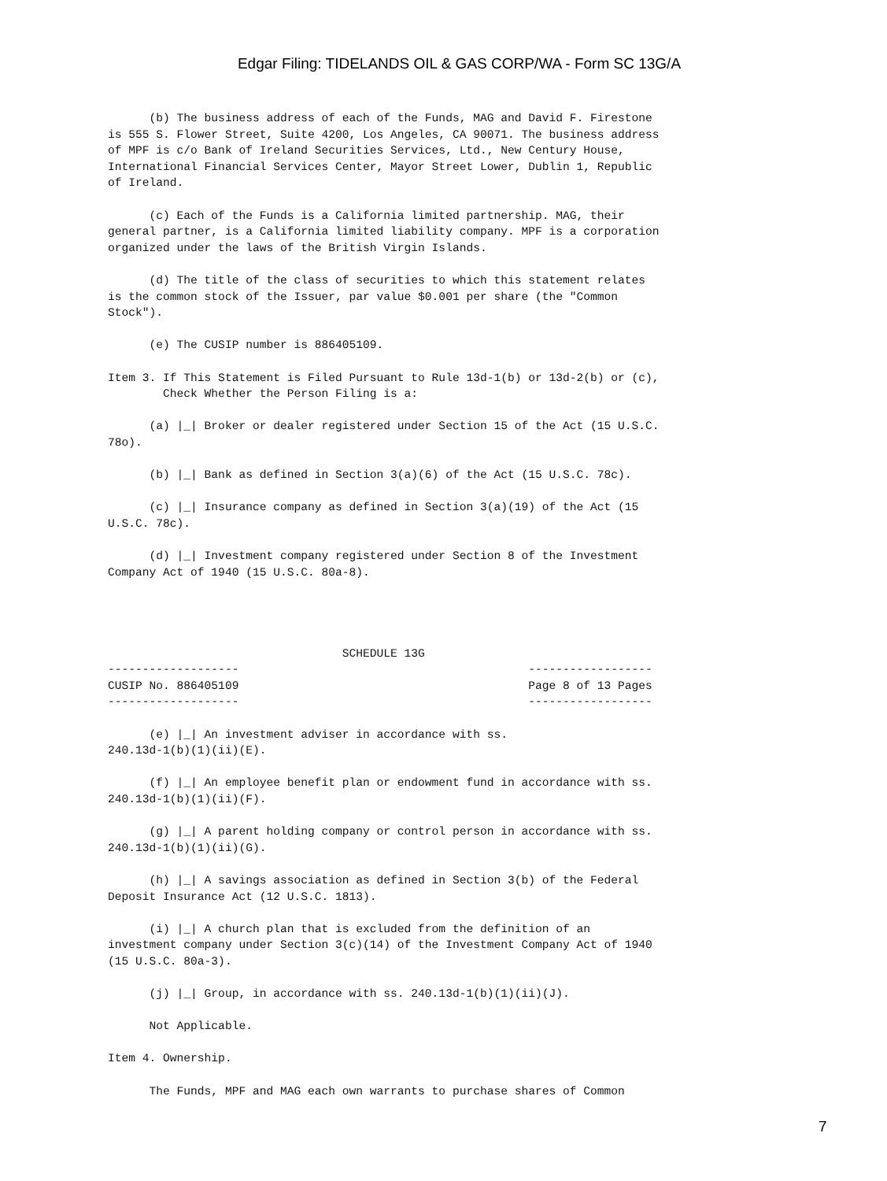Edgar Filing: TIDELANDS OIL & GAS CORP/WA - Form SC 13G/A
      (b) The business address of each of the Funds, MAG and David F. Firestone
is 555 S. Flower Street, Suite 4200, Los Angeles, CA 90071. The business address
of MPF is c/o Bank of Ireland Securities Services, Ltd., New Century House,
International Financial Services Center, Mayor Street Lower, Dublin 1, Republic
of Ireland.

      (c) Each of the Funds is a California limited partnership. MAG, their
general partner, is a California limited liability company. MPF is a corporation
organized under the laws of the British Virgin Islands.

      (d) The title of the class of securities to which this statement relates
is the common stock of the Issuer, par value $0.001 per share (the "Common
Stock").

      (e) The CUSIP number is 886405109.

Item 3. If This Statement is Filed Pursuant to Rule 13d-1(b) or 13d-2(b) or (c),
        Check Whether the Person Filing is a:

      (a) |_| Broker or dealer registered under Section 15 of the Act (15 U.S.C.
78o).

      (b) |_| Bank as defined in Section 3(a)(6) of the Act (15 U.S.C. 78c).

      (c) |_| Insurance company as defined in Section 3(a)(19) of the Act (15
U.S.C. 78c).

      (d) |_| Investment company registered under Section 8 of the Investment
Company Act of 1940 (15 U.S.C. 80a-8).




                                  SCHEDULE 13G
-------------------                                          ------------------
CUSIP No. 886405109                                          Page 8 of 13 Pages
-------------------                                          ------------------

      (e) |_| An investment adviser in accordance with ss.
240.13d-1(b)(1)(ii)(E).

      (f) |_| An employee benefit plan or endowment fund in accordance with ss.
240.13d-1(b)(1)(ii)(F).

      (g) |_| A parent holding company or control person in accordance with ss.
240.13d-1(b)(1)(ii)(G).

      (h) |_| A savings association as defined in Section 3(b) of the Federal
Deposit Insurance Act (12 U.S.C. 1813).

      (i) |_| A church plan that is excluded from the definition of an
investment company under Section 3(c)(14) of the Investment Company Act of 1940
(15 U.S.C. 80a-3).

      (j) |_| Group, in accordance with ss. 240.13d-1(b)(1)(ii)(J).

      Not Applicable.

Item 4. Ownership.

      The Funds, MPF and MAG each own warrants to purchase shares of Common
7